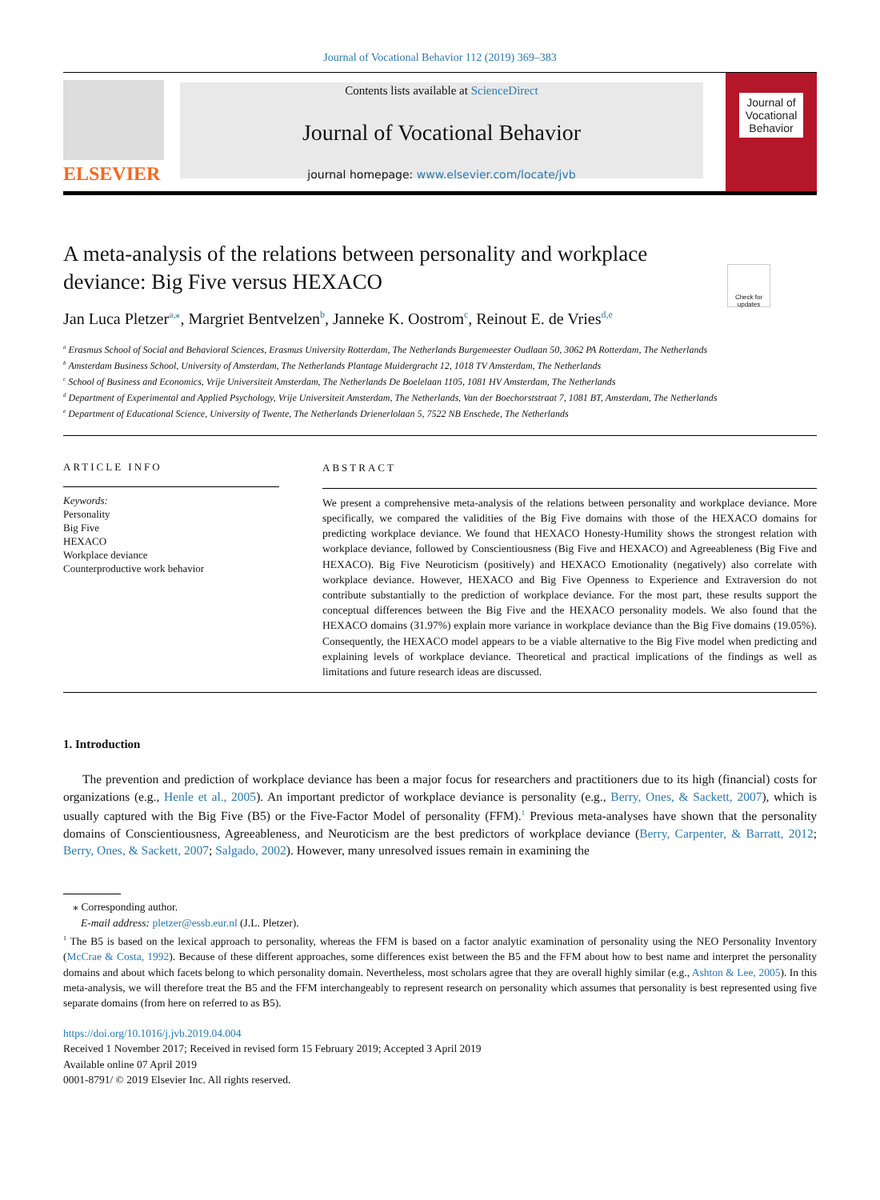Journal of Vocational Behavior 112 (2019) 369–383
ELSEVIER
Contents lists available at ScienceDirect
Journal of Vocational Behavior
journal homepage: www.elsevier.com/locate/jvb
Journal of
Vocational
Behavior
A meta-analysis of the relations between personality and workplace deviance: Big Five versus HEXACO
Check for updates
Jan Luca Pletzer<sup>a,⁎</sup>, Margriet Bentvelzen<sup>b</sup>, Janneke K. Oostrom<sup>c</sup>, Reinout E. de Vries<sup>d,e</sup>
<sup>a</sup> Erasmus School of Social and Behavioral Sciences, Erasmus University Rotterdam, The Netherlands Burgemeester Oudlaan 50, 3062 PA Rotterdam, The Netherlands
<sup>b</sup> Amsterdam Business School, University of Amsterdam, The Netherlands Plantage Muidergracht 12, 1018 TV Amsterdam, The Netherlands
<sup>c</sup> School of Business and Economics, Vrije Universiteit Amsterdam, The Netherlands De Boelelaan 1105, 1081 HV Amsterdam, The Netherlands
<sup>d</sup> Department of Experimental and Applied Psychology, Vrije Universiteit Amsterdam, The Netherlands, Van der Boechorststraat 7, 1081 BT, Amsterdam, The Netherlands
<sup>e</sup> Department of Educational Science, University of Twente, The Netherlands Drienerlolaan 5, 7522 NB Enschede, The Netherlands
ARTICLE INFO
Keywords:
Personality
Big Five
HEXACO
Workplace deviance
Counterproductive work behavior
ABSTRACT
We present a comprehensive meta-analysis of the relations between personality and workplace deviance. More specifically, we compared the validities of the Big Five domains with those of the HEXACO domains for predicting workplace deviance. We found that HEXACO Honesty-Humility shows the strongest relation with workplace deviance, followed by Conscientiousness (Big Five and HEXACO) and Agreeableness (Big Five and HEXACO). Big Five Neuroticism (positively) and HEXACO Emotionality (negatively) also correlate with workplace deviance. However, HEXACO and Big Five Openness to Experience and Extraversion do not contribute substantially to the prediction of workplace deviance. For the most part, these results support the conceptual differences between the Big Five and the HEXACO personality models. We also found that the HEXACO domains (31.97%) explain more variance in workplace deviance than the Big Five domains (19.05%). Consequently, the HEXACO model appears to be a viable alternative to the Big Five model when predicting and explaining levels of workplace deviance. Theoretical and practical implications of the findings as well as limitations and future research ideas are discussed.
1. Introduction
The prevention and prediction of workplace deviance has been a major focus for researchers and practitioners due to its high (financial) costs for organizations (e.g., Henle et al., 2005). An important predictor of workplace deviance is personality (e.g., Berry, Ones, & Sackett, 2007), which is usually captured with the Big Five (B5) or the Five-Factor Model of personality (FFM).<sup>1</sup> Previous meta-analyses have shown that the personality domains of Conscientiousness, Agreeableness, and Neuroticism are the best predictors of workplace deviance (Berry, Carpenter, & Barratt, 2012; Berry, Ones, & Sackett, 2007; Salgado, 2002). However, many unresolved issues remain in examining the
⁎ Corresponding author.
E-mail address: pletzer@essb.eur.nl (J.L. Pletzer).
<sup>1</sup> The B5 is based on the lexical approach to personality, whereas the FFM is based on a factor analytic examination of personality using the NEO Personality Inventory (McCrae & Costa, 1992). Because of these different approaches, some differences exist between the B5 and the FFM about how to best name and interpret the personality domains and about which facets belong to which personality domain. Nevertheless, most scholars agree that they are overall highly similar (e.g., Ashton & Lee, 2005). In this meta-analysis, we will therefore treat the B5 and the FFM interchangeably to represent research on personality which assumes that personality is best represented using five separate domains (from here on referred to as B5).
https://doi.org/10.1016/j.jvb.2019.04.004
Received 1 November 2017; Received in revised form 15 February 2019; Accepted 3 April 2019
Available online 07 April 2019
0001-8791/ © 2019 Elsevier Inc. All rights reserved.